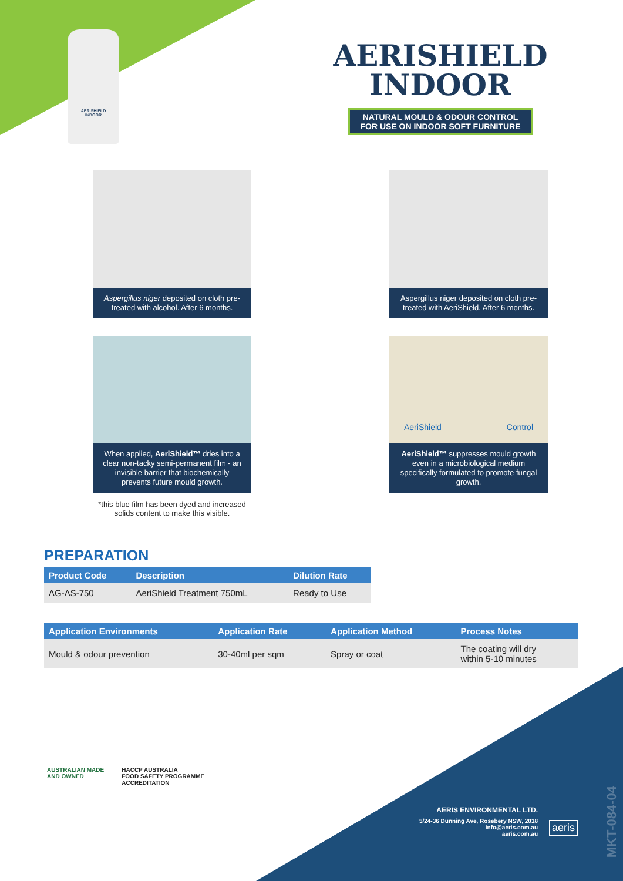AERISHIELD
INDOOR
AERISHIELD
INDOOR
NATURAL MOULD & ODOUR CONTROL
FOR USE ON INDOOR SOFT FURNITURE
Aspergillus niger deposited on cloth pre-treated with alcohol. After 6 months.
Aspergillus niger deposited on cloth pre-treated with AeriShield. After 6 months.
When applied, AeriShield™ dries into a clear non-tacky semi-permanent film - an invisible barrier that biochemically prevents future mould growth.
*this blue film has been dyed and increased solids content to make this visible.
AeriShield Control
AeriShield™ suppresses mould growth even in a microbiological medium specifically formulated to promote fungal growth.
PREPARATION
| Product Code | Description | Dilution Rate |
| --- | --- | --- |
| AG-AS-750 | AeriShield Treatment 750mL | Ready to Use |
| Application Environments | Application Rate | Application Method | Process Notes |
| --- | --- | --- | --- |
| Mould & odour prevention | 30-40ml per sqm | Spray or coat | The coating will dry within 5-10 minutes |
AUSTRALIAN MADE
AND OWNED
HACCP AUSTRALIA
FOOD SAFETY PROGRAMME
ACCREDITATION
AERIS ENVIRONMENTAL LTD.
5/24-36 Dunning Ave, Rosebery NSW, 2018
info@aeris.com.au
aeris.com.au
aeris
MKT-084-04